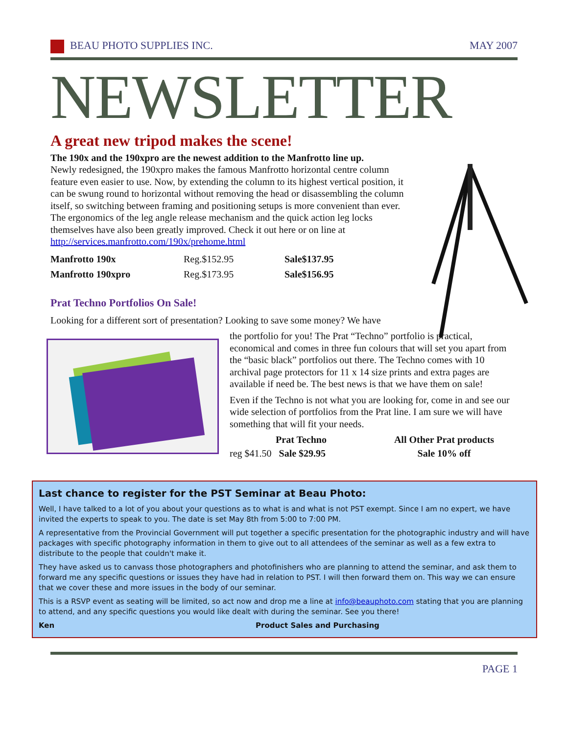BEAU PHOTO SUPPLIES INC. MAY 2007
NEWSLETTER
A great new tripod makes the scene!
The 190x and the 190xpro are the newest addition to the Manfrotto line up.
Newly redesigned, the 190xpro makes the famous Manfrotto horizontal centre column feature even easier to use. Now, by extending the column to its highest vertical position, it can be swung round to horizontal without removing the head or disassembling the column itself, so switching between framing and positioning setups is more convenient than ever. The ergonomics of the leg angle release mechanism and the quick action leg locks themselves have also been greatly improved. Check it out here or on line at http://services.manfrotto.com/190x/prehome.html
| Manfrotto 190x | Reg.$152.95 | Sale$137.95 |
| Manfrotto 190xpro | Reg.$173.95 | Sale$156.95 |
Prat Techno Portfolios On Sale!
Looking for a different sort of presentation? Looking to save some money? We have
the portfolio for you! The Prat “Techno” portfolio is practical, economical and comes in three fun colours that will set you apart from the “basic black” portfolios out there. The Techno comes with 10 archival page protectors for 11 x 14 size prints and extra pages are available if need be. The best news is that we have them on sale!
Even if the Techno is not what you are looking for, come in and see our wide selection of portfolios from the Prat line. I am sure we will have something that will fit your needs.
| Prat Techno | | All Other Prat products |
| --- | --- | --- |
| reg $41.50 Sale $29.95 | | Sale 10% off |
Last chance to register for the PST Seminar at Beau Photo:
Well, I have talked to a lot of you about your questions as to what is and what is not PST exempt. Since I am no expert, we have invited the experts to speak to you. The date is set May 8th from 5:00 to 7:00 PM.
A representative from the Provincial Government will put together a specific presentation for the photographic industry and will have packages with specific photography information in them to give out to all attendees of the seminar as well as a few extra to distribute to the people that couldn't make it.
They have asked us to canvass those photographers and photofinishers who are planning to attend the seminar, and ask them to forward me any specific questions or issues they have had in relation to PST. I will then forward them on. This way we can ensure that we cover these and more issues in the body of our seminar.
This is a RSVP event as seating will be limited, so act now and drop me a line at info@beauphoto.com stating that you are planning to attend, and any specific questions you would like dealt with during the seminar. See you there!
Ken Product Sales and Purchasing
PAGE 1